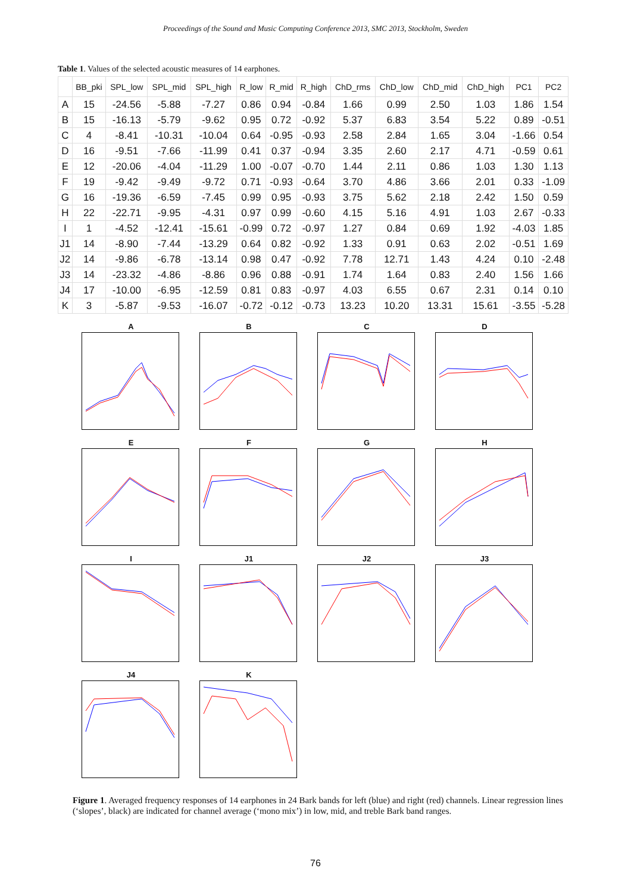Proceedings of the Sound and Music Computing Conference 2013, SMC 2013, Stockholm, Sweden
Table 1. Values of the selected acoustic measures of 14 earphones.
| | BB_pki | SPL_low | SPL_mid | SPL_high | R_low | R_mid | R_high | ChD_rms | ChD_low | ChD_mid | ChD_high | PC1 | PC2 |
| --- | --- | --- | --- | --- | --- | --- | --- | --- | --- | --- | --- | --- | --- |
| A | 15 | -24.56 | -5.88 | -7.27 | 0.86 | 0.94 | -0.84 | 1.66 | 0.99 | 2.50 | 1.03 | 1.86 | 1.54 |
| B | 15 | -16.13 | -5.79 | -9.62 | 0.95 | 0.72 | -0.92 | 5.37 | 6.83 | 3.54 | 5.22 | 0.89 | -0.51 |
| C | 4 | -8.41 | -10.31 | -10.04 | 0.64 | -0.95 | -0.93 | 2.58 | 2.84 | 1.65 | 3.04 | -1.66 | 0.54 |
| D | 16 | -9.51 | -7.66 | -11.99 | 0.41 | 0.37 | -0.94 | 3.35 | 2.60 | 2.17 | 4.71 | -0.59 | 0.61 |
| E | 12 | -20.06 | -4.04 | -11.29 | 1.00 | -0.07 | -0.70 | 1.44 | 2.11 | 0.86 | 1.03 | 1.30 | 1.13 |
| F | 19 | -9.42 | -9.49 | -9.72 | 0.71 | -0.93 | -0.64 | 3.70 | 4.86 | 3.66 | 2.01 | 0.33 | -1.09 |
| G | 16 | -19.36 | -6.59 | -7.45 | 0.99 | 0.95 | -0.93 | 3.75 | 5.62 | 2.18 | 2.42 | 1.50 | 0.59 |
| H | 22 | -22.71 | -9.95 | -4.31 | 0.97 | 0.99 | -0.60 | 4.15 | 5.16 | 4.91 | 1.03 | 2.67 | -0.33 |
| I | 1 | -4.52 | -12.41 | -15.61 | -0.99 | 0.72 | -0.97 | 1.27 | 0.84 | 0.69 | 1.92 | -4.03 | 1.85 |
| J1 | 14 | -8.90 | -7.44 | -13.29 | 0.64 | 0.82 | -0.92 | 1.33 | 0.91 | 0.63 | 2.02 | -0.51 | 1.69 |
| J2 | 14 | -9.86 | -6.78 | -13.14 | 0.98 | 0.47 | -0.92 | 7.78 | 12.71 | 1.43 | 4.24 | 0.10 | -2.48 |
| J3 | 14 | -23.32 | -4.86 | -8.86 | 0.96 | 0.88 | -0.91 | 1.74 | 1.64 | 0.83 | 2.40 | 1.56 | 1.66 |
| J4 | 17 | -10.00 | -6.95 | -12.59 | 0.81 | 0.83 | -0.97 | 4.03 | 6.55 | 0.67 | 2.31 | 0.14 | 0.10 |
| K | 3 | -5.87 | -9.53 | -16.07 | -0.72 | -0.12 | -0.73 | 13.23 | 10.20 | 13.31 | 15.61 | -3.55 | -5.28 |
A
B
C
D
E
F
G
H
I
J1
J2
J3
J4
K
Figure 1. Averaged frequency responses of 14 earphones in 24 Bark bands for left (blue) and right (red) channels. Linear regression lines (‘slopes’, black) are indicated for channel average (‘mono mix’) in low, mid, and treble Bark band ranges.
76